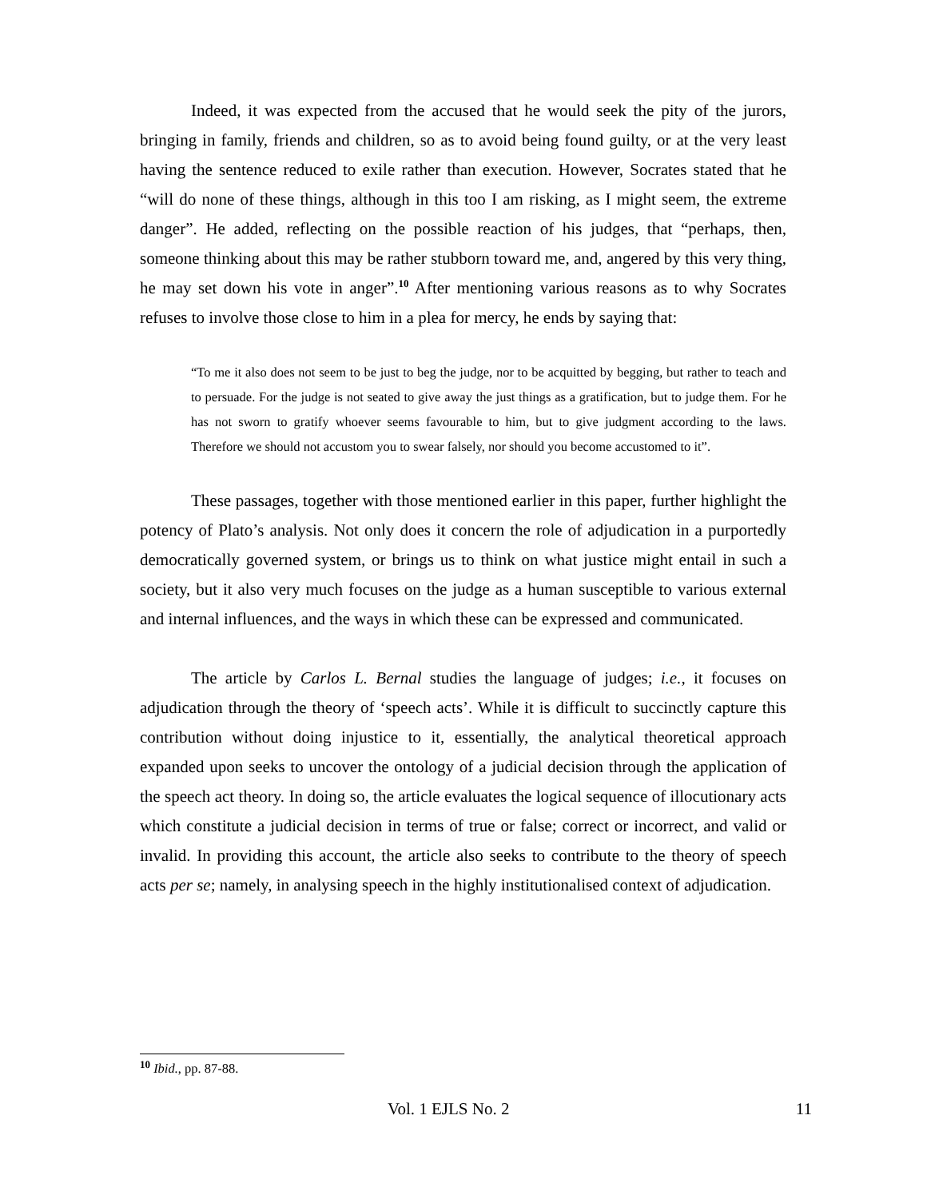Indeed, it was expected from the accused that he would seek the pity of the jurors, bringing in family, friends and children, so as to avoid being found guilty, or at the very least having the sentence reduced to exile rather than execution. However, Socrates stated that he “will do none of these things, although in this too I am risking, as I might seem, the extreme danger”. He added, reflecting on the possible reaction of his judges, that “perhaps, then, someone thinking about this may be rather stubborn toward me, and, angered by this very thing, he may set down his vote in anger”.<sup>10</sup> After mentioning various reasons as to why Socrates refuses to involve those close to him in a plea for mercy, he ends by saying that:
“To me it also does not seem to be just to beg the judge, nor to be acquitted by begging, but rather to teach and to persuade. For the judge is not seated to give away the just things as a gratification, but to judge them. For he has not sworn to gratify whoever seems favourable to him, but to give judgment according to the laws. Therefore we should not accustom you to swear falsely, nor should you become accustomed to it”.
These passages, together with those mentioned earlier in this paper, further highlight the potency of Plato’s analysis. Not only does it concern the role of adjudication in a purportedly democratically governed system, or brings us to think on what justice might entail in such a society, but it also very much focuses on the judge as a human susceptible to various external and internal influences, and the ways in which these can be expressed and communicated.
The article by Carlos L. Bernal studies the language of judges; i.e., it focuses on adjudication through the theory of ‘speech acts’. While it is difficult to succinctly capture this contribution without doing injustice to it, essentially, the analytical theoretical approach expanded upon seeks to uncover the ontology of a judicial decision through the application of the speech act theory. In doing so, the article evaluates the logical sequence of illocutionary acts which constitute a judicial decision in terms of true or false; correct or incorrect, and valid or invalid. In providing this account, the article also seeks to contribute to the theory of speech acts per se; namely, in analysing speech in the highly institutionalised context of adjudication.
<sup>10</sup> Ibid., pp. 87-88.
Vol. 1 EJLS No. 2 11